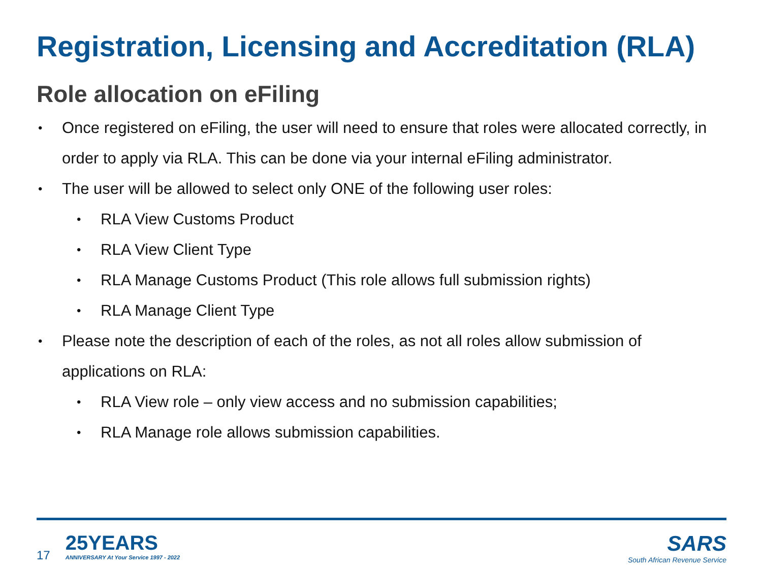Registration, Licensing and Accreditation (RLA)
Role allocation on eFiling
• Once registered on eFiling, the user will need to ensure that roles were allocated correctly, in order to apply via RLA. This can be done via your internal eFiling administrator.
• The user will be allowed to select only ONE of the following user roles:
• RLA View Customs Product
• RLA View Client Type
• RLA Manage Customs Product (This role allows full submission rights)
• RLA Manage Client Type
• Please note the description of each of the roles, as not all roles allow submission of applications on RLA:
• RLA View role – only view access and no submission capabilities;
• RLA Manage role allows submission capabilities.
17 25YEARS ANNIVERSARY At Your Service 1997 - 2022
SARS
South African Revenue Service